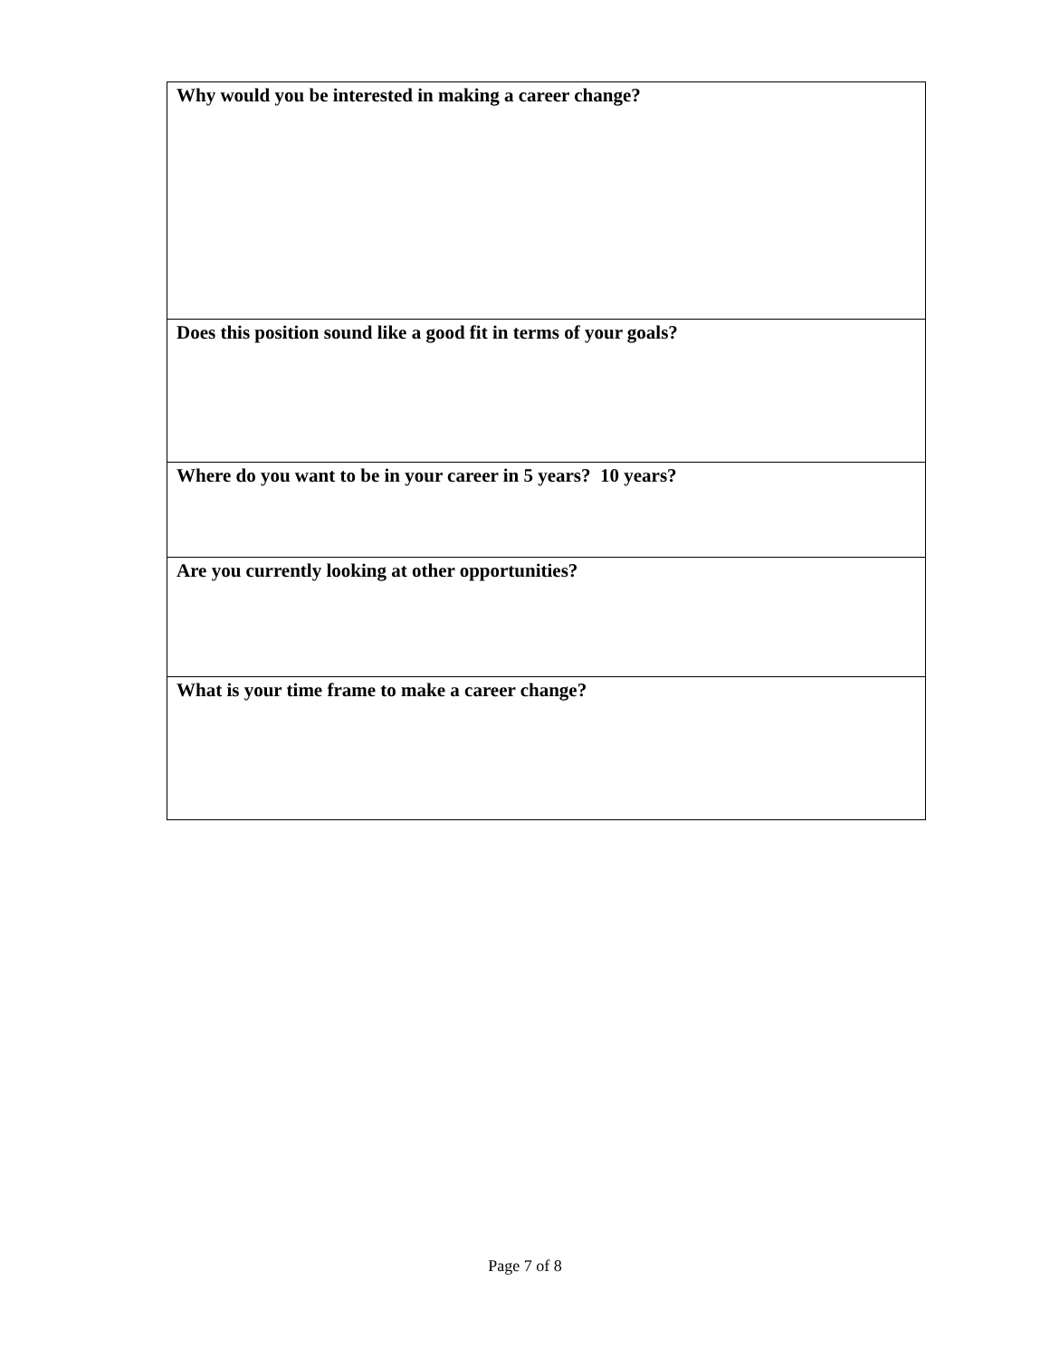| Why would you be interested in making a career change? |
| Does this position sound like a good fit in terms of your goals? |
| Where do you want to be in your career in 5 years? 10 years? |
| Are you currently looking at other opportunities? |
| What is your time frame to make a career change? |
Page 7 of 8